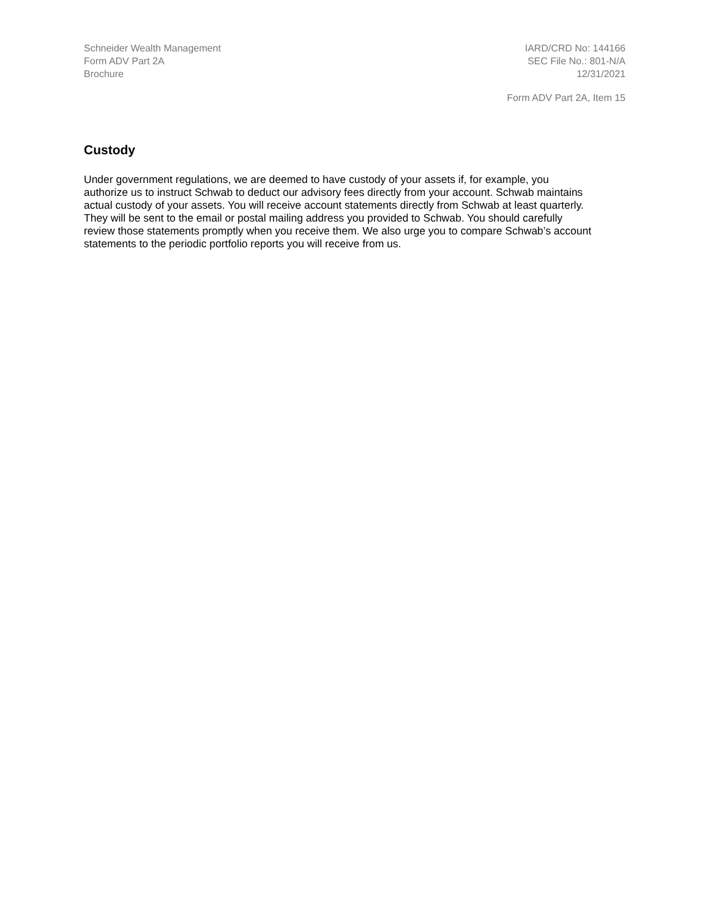Schneider Wealth Management
Form ADV Part 2A
Brochure
IARD/CRD No: 144166
SEC File No.: 801-N/A
12/31/2021
Form ADV Part 2A, Item 15
Custody
Under government regulations, we are deemed to have custody of your assets if, for example, you authorize us to instruct Schwab to deduct our advisory fees directly from your account. Schwab maintains actual custody of your assets. You will receive account statements directly from Schwab at least quarterly. They will be sent to the email or postal mailing address you provided to Schwab. You should carefully review those statements promptly when you receive them. We also urge you to compare Schwab’s account statements to the periodic portfolio reports you will receive from us.